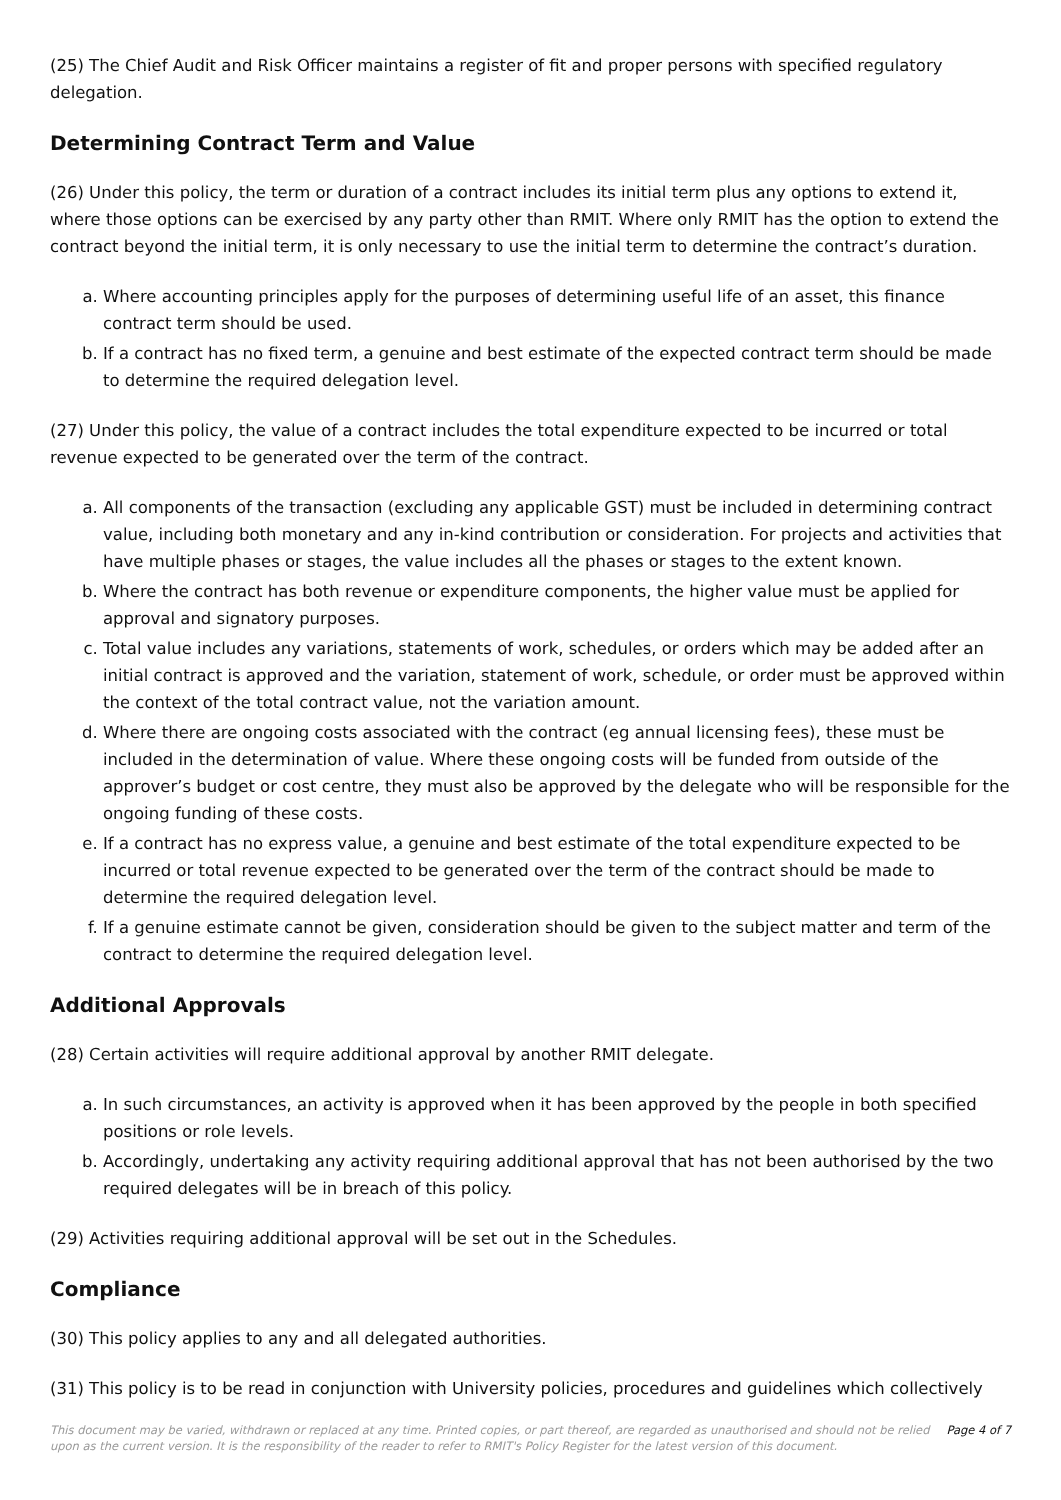(25) The Chief Audit and Risk Officer maintains a register of fit and proper persons with specified regulatory delegation.
Determining Contract Term and Value
(26) Under this policy, the term or duration of a contract includes its initial term plus any options to extend it, where those options can be exercised by any party other than RMIT. Where only RMIT has the option to extend the contract beyond the initial term, it is only necessary to use the initial term to determine the contract’s duration.
a. Where accounting principles apply for the purposes of determining useful life of an asset, this finance contract term should be used.
b. If a contract has no fixed term, a genuine and best estimate of the expected contract term should be made to determine the required delegation level.
(27) Under this policy, the value of a contract includes the total expenditure expected to be incurred or total revenue expected to be generated over the term of the contract.
a. All components of the transaction (excluding any applicable GST) must be included in determining contract value, including both monetary and any in-kind contribution or consideration. For projects and activities that have multiple phases or stages, the value includes all the phases or stages to the extent known.
b. Where the contract has both revenue or expenditure components, the higher value must be applied for approval and signatory purposes.
c. Total value includes any variations, statements of work, schedules, or orders which may be added after an initial contract is approved and the variation, statement of work, schedule, or order must be approved within the context of the total contract value, not the variation amount.
d. Where there are ongoing costs associated with the contract (eg annual licensing fees), these must be included in the determination of value. Where these ongoing costs will be funded from outside of the approver’s budget or cost centre, they must also be approved by the delegate who will be responsible for the ongoing funding of these costs.
e. If a contract has no express value, a genuine and best estimate of the total expenditure expected to be incurred or total revenue expected to be generated over the term of the contract should be made to determine the required delegation level.
f. If a genuine estimate cannot be given, consideration should be given to the subject matter and term of the contract to determine the required delegation level.
Additional Approvals
(28) Certain activities will require additional approval by another RMIT delegate.
a. In such circumstances, an activity is approved when it has been approved by the people in both specified positions or role levels.
b. Accordingly, undertaking any activity requiring additional approval that has not been authorised by the two required delegates will be in breach of this policy.
(29) Activities requiring additional approval will be set out in the Schedules.
Compliance
(30) This policy applies to any and all delegated authorities.
(31) This policy is to be read in conjunction with University policies, procedures and guidelines which collectively
This document may be varied, withdrawn or replaced at any time. Printed copies, or part thereof, are regarded as unauthorised and should not be relied upon as the current version. It is the responsibility of the reader to refer to RMIT's Policy Register for the latest version of this document.
Page 4 of 7